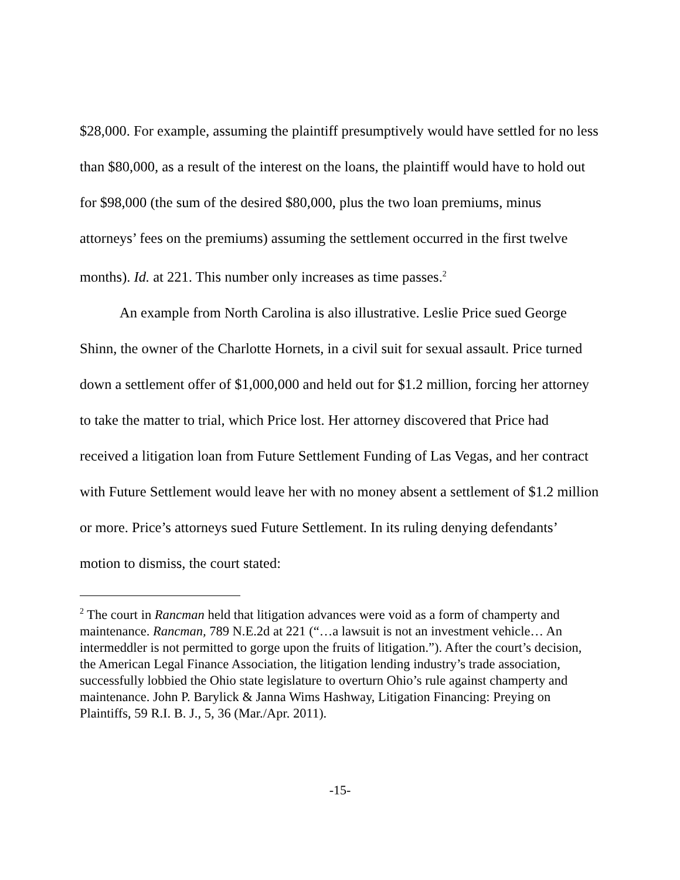$28,000. For example, assuming the plaintiff presumptively would have settled for no less than $80,000, as a result of the interest on the loans, the plaintiff would have to hold out for $98,000 (the sum of the desired $80,000, plus the two loan premiums, minus attorneys’ fees on the premiums) assuming the settlement occurred in the first twelve months). Id. at 221. This number only increases as time passes.<sup>2</sup>
An example from North Carolina is also illustrative. Leslie Price sued George Shinn, the owner of the Charlotte Hornets, in a civil suit for sexual assault. Price turned down a settlement offer of $1,000,000 and held out for $1.2 million, forcing her attorney to take the matter to trial, which Price lost. Her attorney discovered that Price had received a litigation loan from Future Settlement Funding of Las Vegas, and her contract with Future Settlement would leave her with no money absent a settlement of $1.2 million or more. Price’s attorneys sued Future Settlement. In its ruling denying defendants’ motion to dismiss, the court stated:
<sup>2</sup> The court in Rancman held that litigation advances were void as a form of champerty and maintenance. Rancman, 789 N.E.2d at 221 (“…a lawsuit is not an investment vehicle… An intermeddler is not permitted to gorge upon the fruits of litigation.”). After the court’s decision, the American Legal Finance Association, the litigation lending industry’s trade association, successfully lobbied the Ohio state legislature to overturn Ohio’s rule against champerty and maintenance. John P. Barylick & Janna Wims Hashway, Litigation Financing: Preying on Plaintiffs, 59 R.I. B. J., 5, 36 (Mar./Apr. 2011).
-15-